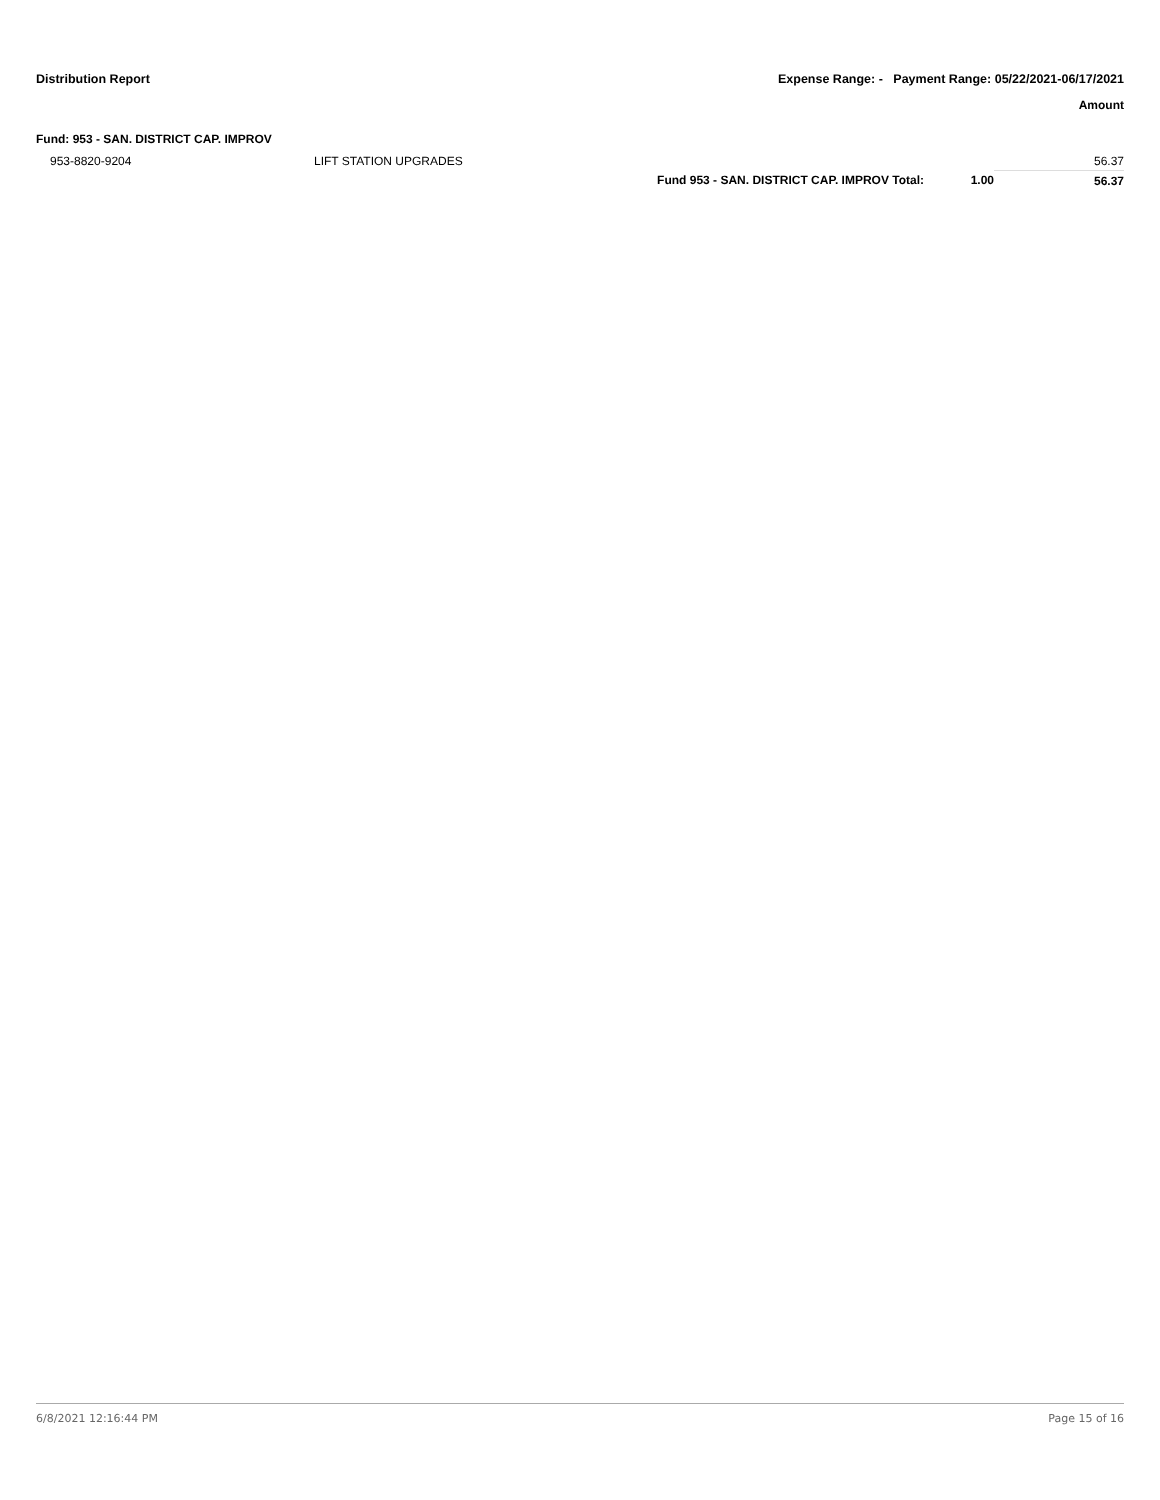Distribution Report Expense Range: - Payment Range: 05/22/2021-06/17/2021
Amount
Fund: 953 - SAN. DISTRICT CAP. IMPROV
| 953-8820-9204 | LIFT STATION UPGRADES | | | 56.37 |
| | | Fund 953 - SAN. DISTRICT CAP. IMPROV Total: | 1.00 | 56.37 |
6/8/2021 12:16:44 PM Page 15 of 16